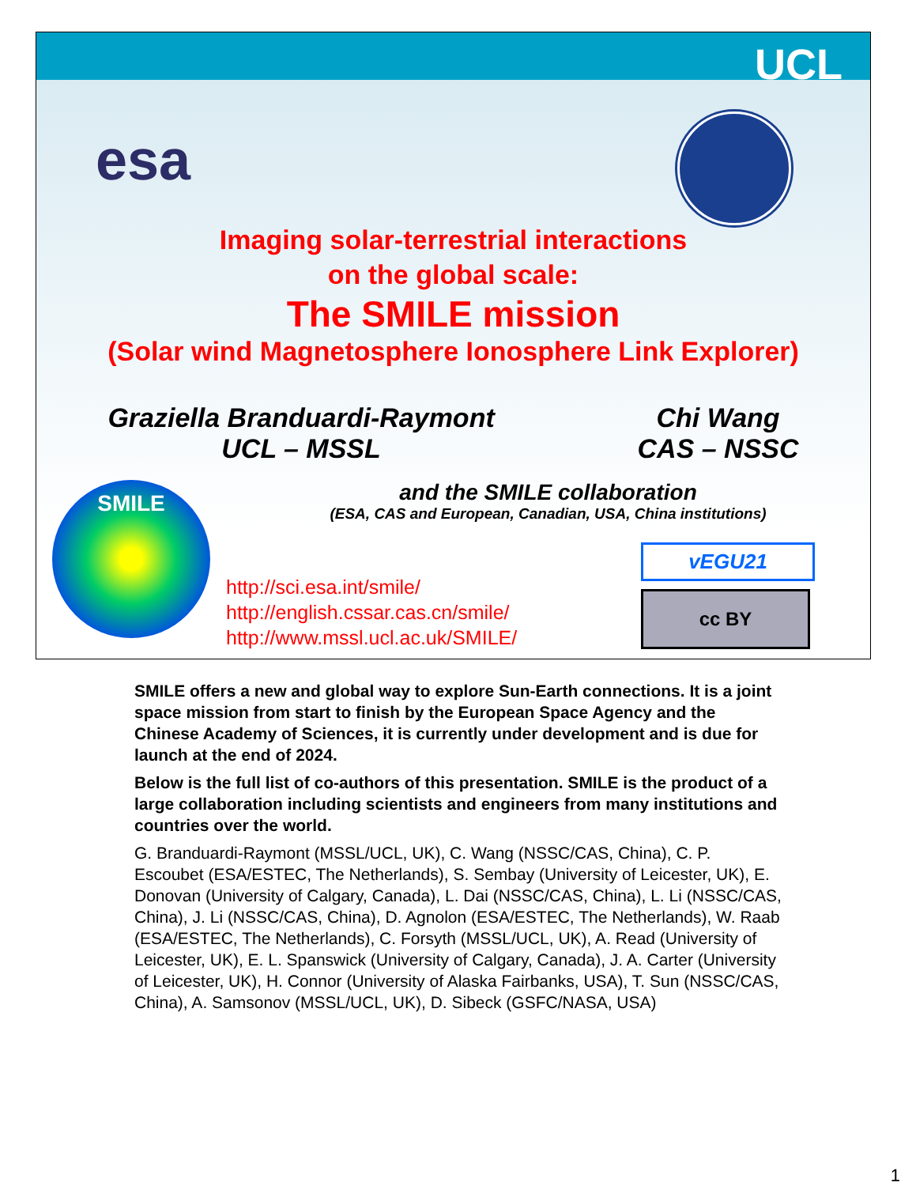UCL
esa
Imaging solar-terrestrial interactions
on the global scale:
The SMILE mission
(Solar wind Magnetosphere Ionosphere Link Explorer)
Graziella Branduardi-Raymont
UCL – MSSL
Chi Wang
CAS – NSSC
SMILE
and the SMILE collaboration
(ESA, CAS and European, Canadian, USA, China institutions)
http://sci.esa.int/smile/
http://english.cssar.cas.cn/smile/
http://www.mssl.ucl.ac.uk/SMILE/
vEGU21
cc BY
SMILE offers a new and global way to explore Sun-Earth connections. It is a joint space mission from start to finish by the European Space Agency and the Chinese Academy of Sciences, it is currently under development and is due for launch at the end of 2024.
Below is the full list of co-authors of this presentation. SMILE is the product of a large collaboration including scientists and engineers from many institutions and countries over the world.
G. Branduardi-Raymont (MSSL/UCL, UK), C. Wang (NSSC/CAS, China), C. P. Escoubet (ESA/ESTEC, The Netherlands), S. Sembay (University of Leicester, UK), E. Donovan (University of Calgary, Canada), L. Dai (NSSC/CAS, China), L. Li (NSSC/CAS, China), J. Li (NSSC/CAS, China), D. Agnolon (ESA/ESTEC, The Netherlands), W. Raab (ESA/ESTEC, The Netherlands), C. Forsyth (MSSL/UCL, UK), A. Read (University of Leicester, UK), E. L. Spanswick (University of Calgary, Canada), J. A. Carter (University of Leicester, UK), H. Connor (University of Alaska Fairbanks, USA), T. Sun (NSSC/CAS, China), A. Samsonov (MSSL/UCL, UK), D. Sibeck (GSFC/NASA, USA)
1